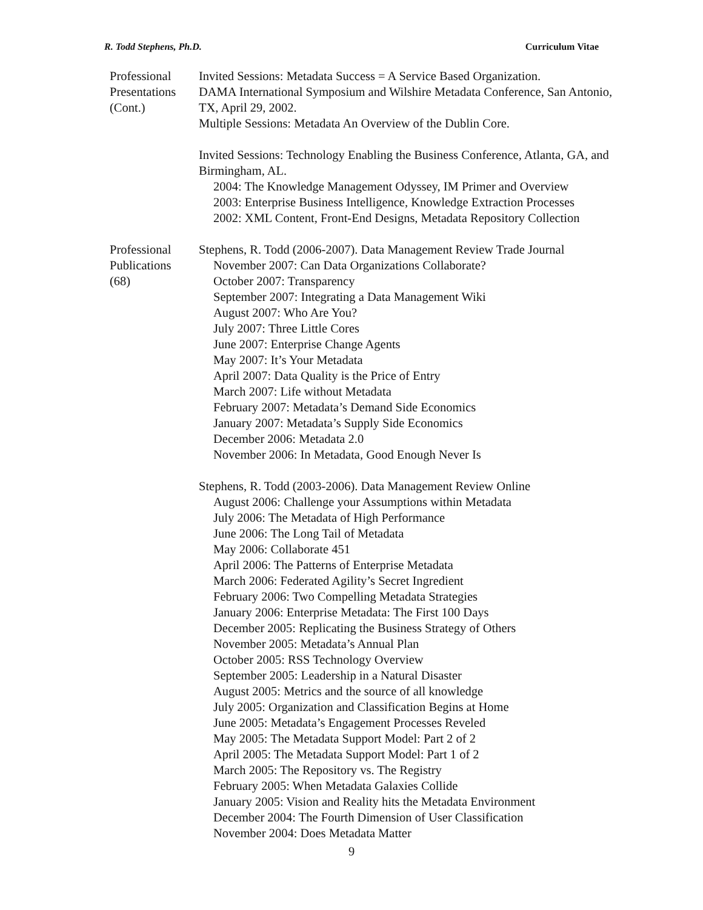R. Todd Stephens, Ph.D. Curriculum Vitae
Professional
Presentations
(Cont.)
Invited Sessions: Metadata Success = A Service Based Organization.
DAMA International Symposium and Wilshire Metadata Conference, San Antonio, TX, April 29, 2002.
Multiple Sessions: Metadata An Overview of the Dublin Core.
Invited Sessions: Technology Enabling the Business Conference, Atlanta, GA, and Birmingham, AL.
2004: The Knowledge Management Odyssey, IM Primer and Overview
2003: Enterprise Business Intelligence, Knowledge Extraction Processes
2002: XML Content, Front-End Designs, Metadata Repository Collection
Professional
Publications
(68)
Stephens, R. Todd (2006-2007). Data Management Review Trade Journal
November 2007: Can Data Organizations Collaborate?
October 2007: Transparency
September 2007: Integrating a Data Management Wiki
August 2007: Who Are You?
July 2007: Three Little Cores
June 2007: Enterprise Change Agents
May 2007: It’s Your Metadata
April 2007: Data Quality is the Price of Entry
March 2007: Life without Metadata
February 2007: Metadata’s Demand Side Economics
January 2007: Metadata’s Supply Side Economics
December 2006: Metadata 2.0
November 2006: In Metadata, Good Enough Never Is
Stephens, R. Todd (2003-2006). Data Management Review Online
August 2006: Challenge your Assumptions within Metadata
July 2006: The Metadata of High Performance
June 2006: The Long Tail of Metadata
May 2006: Collaborate 451
April 2006: The Patterns of Enterprise Metadata
March 2006: Federated Agility’s Secret Ingredient
February 2006: Two Compelling Metadata Strategies
January 2006: Enterprise Metadata: The First 100 Days
December 2005: Replicating the Business Strategy of Others
November 2005: Metadata’s Annual Plan
October 2005: RSS Technology Overview
September 2005: Leadership in a Natural Disaster
August 2005: Metrics and the source of all knowledge
July 2005: Organization and Classification Begins at Home
June 2005: Metadata’s Engagement Processes Reveled
May 2005: The Metadata Support Model: Part 2 of 2
April 2005: The Metadata Support Model: Part 1 of 2
March 2005: The Repository vs. The Registry
February 2005: When Metadata Galaxies Collide
January 2005: Vision and Reality hits the Metadata Environment
December 2004: The Fourth Dimension of User Classification
November 2004: Does Metadata Matter
9